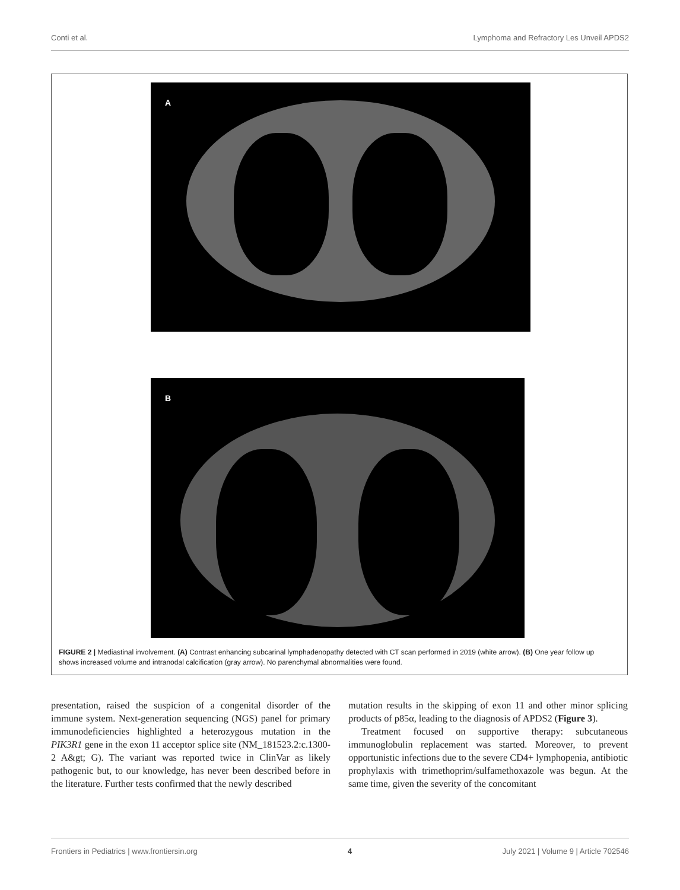Conti et al. Lymphoma and Refractory Les Unveil APDS2
A
B
FIGURE 2 | Mediastinal involvement. (A) Contrast enhancing subcarinal lymphadenopathy detected with CT scan performed in 2019 (white arrow). (B) One year follow up shows increased volume and intranodal calcification (gray arrow). No parenchymal abnormalities were found.
presentation, raised the suspicion of a congenital disorder of the immune system. Next-generation sequencing (NGS) panel for primary immunodeficiencies highlighted a heterozygous mutation in the PIK3R1 gene in the exon 11 acceptor splice site (NM_181523.2:c.1300-2 A&gt; G). The variant was reported twice in ClinVar as likely pathogenic but, to our knowledge, has never been described before in the literature. Further tests confirmed that the newly described
mutation results in the skipping of exon 11 and other minor splicing products of p85α, leading to the diagnosis of APDS2 (Figure 3).
Treatment focused on supportive therapy: subcutaneous immunoglobulin replacement was started. Moreover, to prevent opportunistic infections due to the severe CD4+ lymphopenia, antibiotic prophylaxis with trimethoprim/sulfamethoxazole was begun. At the same time, given the severity of the concomitant
Frontiers in Pediatrics | www.frontiersin.org 4 July 2021 | Volume 9 | Article 702546